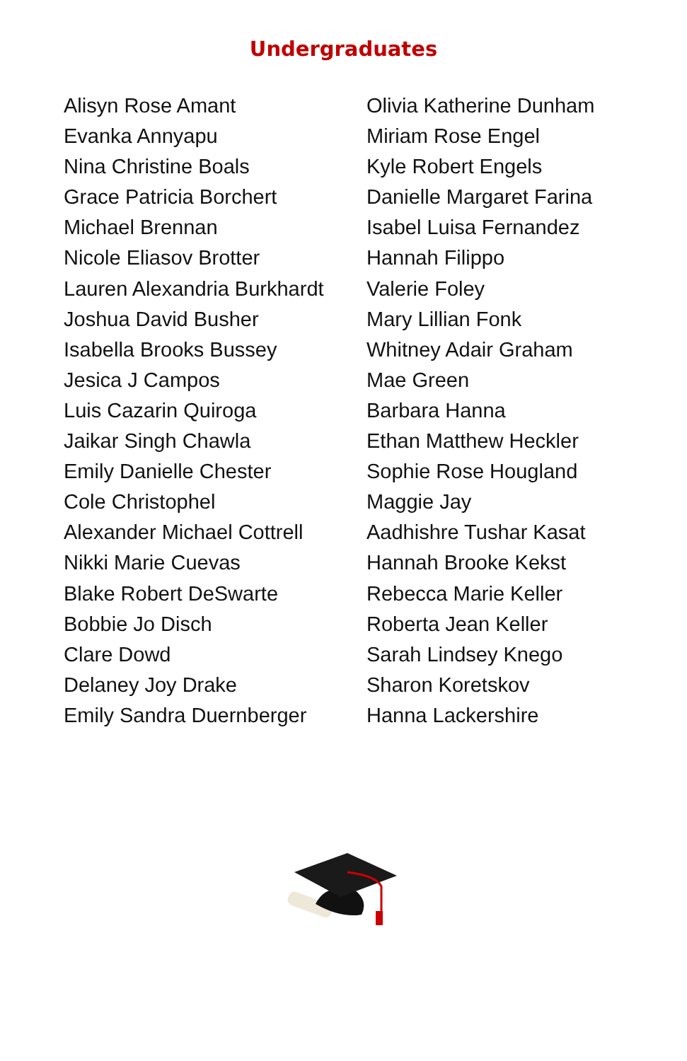Undergraduates
Alisyn Rose Amant
Evanka Annyapu
Nina Christine Boals
Grace Patricia Borchert
Michael Brennan
Nicole Eliasov Brotter
Lauren Alexandria Burkhardt
Joshua David Busher
Isabella Brooks Bussey
Jesica J Campos
Luis Cazarin Quiroga
Jaikar Singh Chawla
Emily Danielle Chester
Cole Christophel
Alexander Michael Cottrell
Nikki Marie Cuevas
Blake Robert DeSwarte
Bobbie Jo Disch
Clare Dowd
Delaney Joy Drake
Emily Sandra Duernberger
Olivia Katherine Dunham
Miriam Rose Engel
Kyle Robert Engels
Danielle Margaret Farina
Isabel Luisa Fernandez
Hannah Filippo
Valerie Foley
Mary Lillian Fonk
Whitney Adair Graham
Mae Green
Barbara Hanna
Ethan Matthew Heckler
Sophie Rose Hougland
Maggie Jay
Aadhishre Tushar Kasat
Hannah Brooke Kekst
Rebecca Marie Keller
Roberta Jean Keller
Sarah Lindsey Knego
Sharon Koretskov
Hanna Lackershire